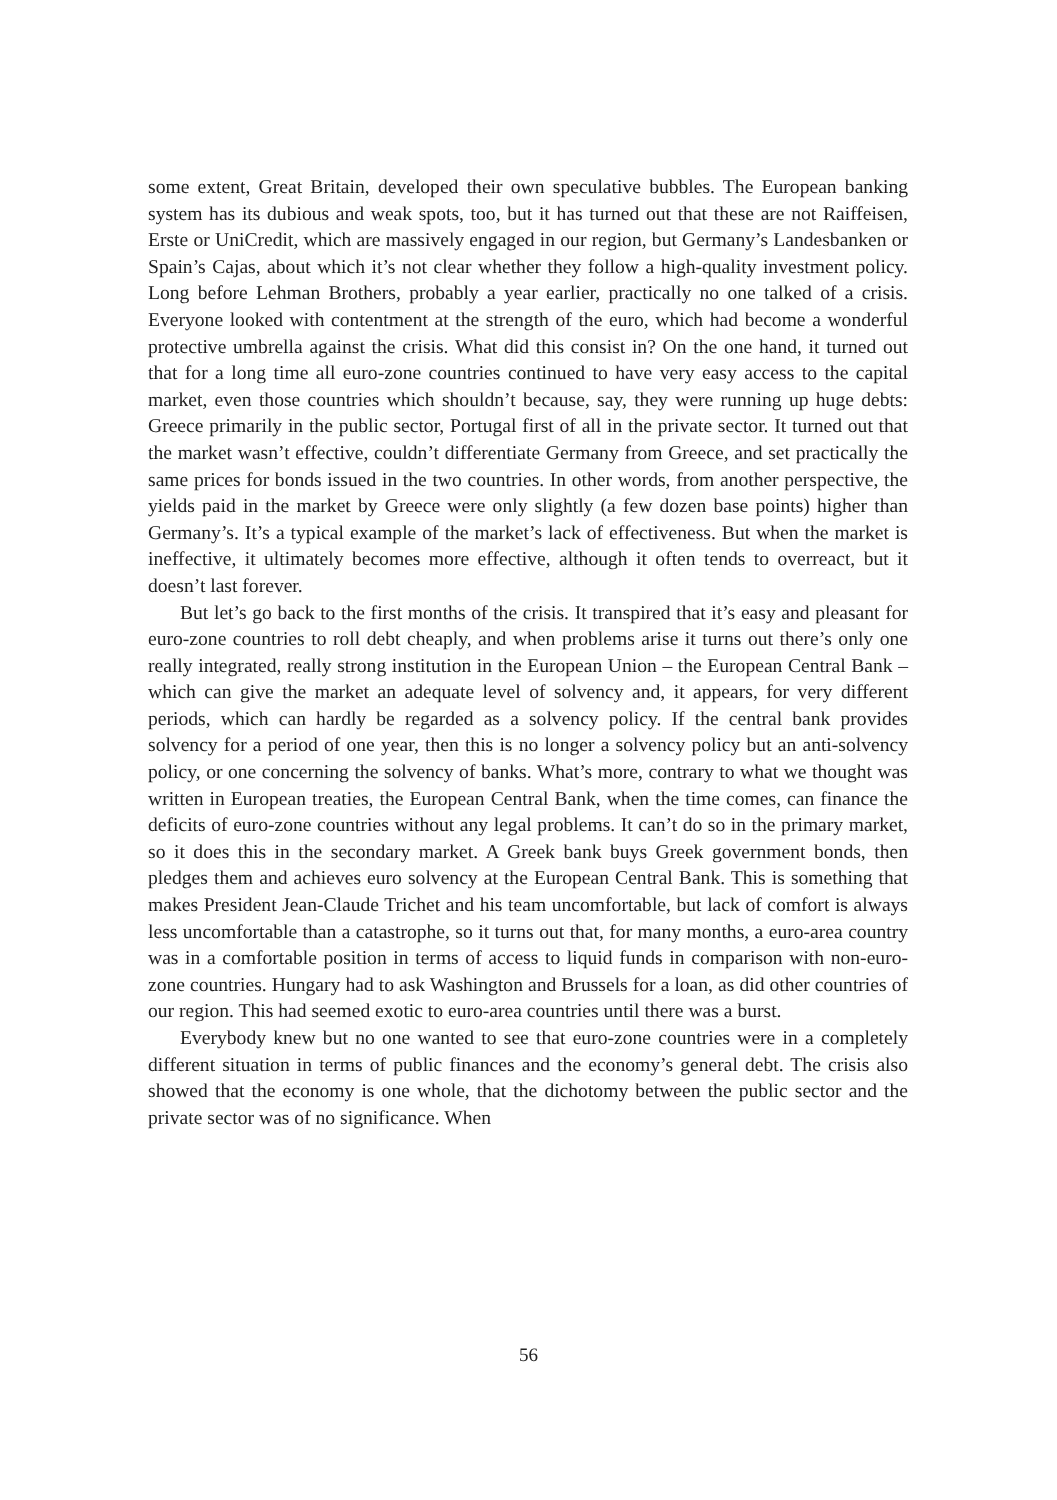some extent, Great Britain, developed their own speculative bubbles. The European banking system has its dubious and weak spots, too, but it has turned out that these are not Raiffeisen, Erste or UniCredit, which are massively engaged in our region, but Germany’s Landesbanken or Spain’s Cajas, about which it’s not clear whether they follow a high-quality investment policy. Long before Lehman Brothers, probably a year earlier, practically no one talked of a crisis. Everyone looked with contentment at the strength of the euro, which had become a wonderful protective umbrella against the crisis. What did this consist in? On the one hand, it turned out that for a long time all euro-zone countries continued to have very easy access to the capital market, even those countries which shouldn’t because, say, they were running up huge debts: Greece primarily in the public sector, Portugal first of all in the private sector. It turned out that the market wasn’t effective, couldn’t differentiate Germany from Greece, and set practically the same prices for bonds issued in the two countries. In other words, from another perspective, the yields paid in the market by Greece were only slightly (a few dozen base points) higher than Germany’s. It’s a typical example of the market’s lack of effectiveness. But when the market is ineffective, it ultimately becomes more effective, although it often tends to overreact, but it doesn’t last forever.
But let’s go back to the first months of the crisis. It transpired that it’s easy and pleasant for euro-zone countries to roll debt cheaply, and when problems arise it turns out there’s only one really integrated, really strong institution in the European Union – the European Central Bank – which can give the market an adequate level of solvency and, it appears, for very different periods, which can hardly be regarded as a solvency policy. If the central bank provides solvency for a period of one year, then this is no longer a solvency policy but an anti-solvency policy, or one concerning the solvency of banks. What’s more, contrary to what we thought was written in European treaties, the European Central Bank, when the time comes, can finance the deficits of euro-zone countries without any legal problems. It can’t do so in the primary market, so it does this in the secondary market. A Greek bank buys Greek government bonds, then pledges them and achieves euro solvency at the European Central Bank. This is something that makes President Jean-Claude Trichet and his team uncomfortable, but lack of comfort is always less uncomfortable than a catastrophe, so it turns out that, for many months, a euro-area country was in a comfortable position in terms of access to liquid funds in comparison with non-euro-zone countries. Hungary had to ask Washington and Brussels for a loan, as did other countries of our region. This had seemed exotic to euro-area countries until there was a burst.
Everybody knew but no one wanted to see that euro-zone countries were in a completely different situation in terms of public finances and the economy’s general debt. The crisis also showed that the economy is one whole, that the dichotomy between the public sector and the private sector was of no significance. When
56